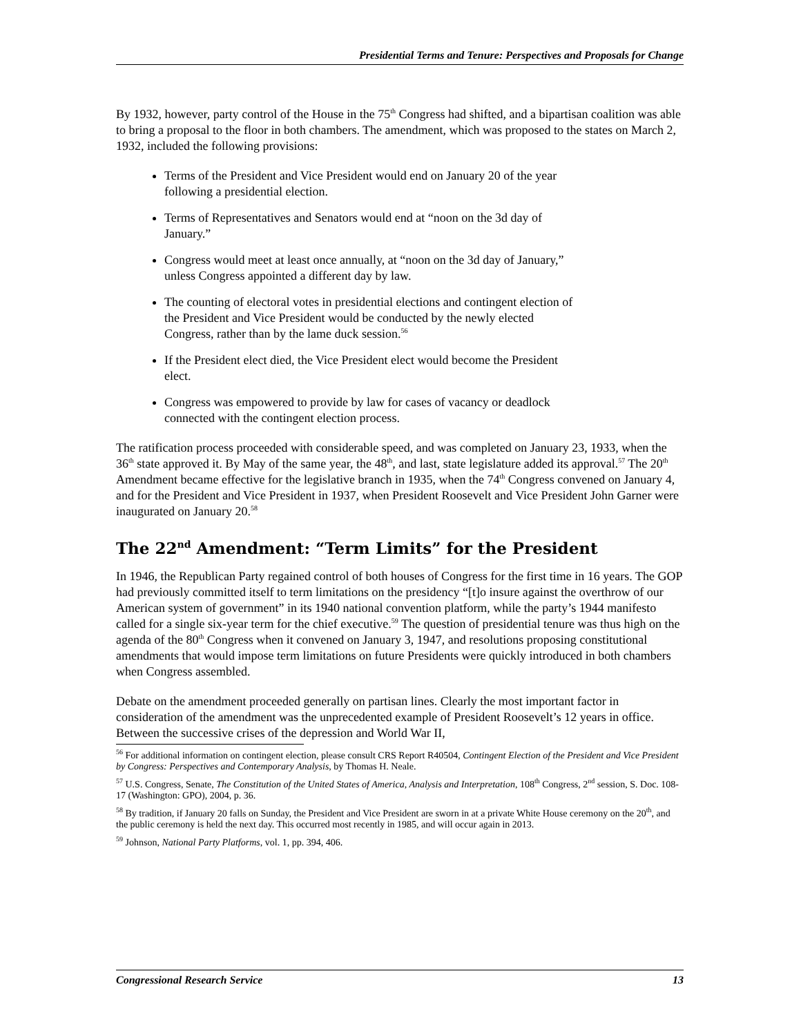Presidential Terms and Tenure: Perspectives and Proposals for Change
By 1932, however, party control of the House in the 75<sup>th</sup> Congress had shifted, and a bipartisan coalition was able to bring a proposal to the floor in both chambers. The amendment, which was proposed to the states on March 2, 1932, included the following provisions:
Terms of the President and Vice President would end on January 20 of the year following a presidential election.
Terms of Representatives and Senators would end at “noon on the 3d day of January.”
Congress would meet at least once annually, at “noon on the 3d day of January,” unless Congress appointed a different day by law.
The counting of electoral votes in presidential elections and contingent election of the President and Vice President would be conducted by the newly elected Congress, rather than by the lame duck session.<sup>56</sup>
If the President elect died, the Vice President elect would become the President elect.
Congress was empowered to provide by law for cases of vacancy or deadlock connected with the contingent election process.
The ratification process proceeded with considerable speed, and was completed on January 23, 1933, when the 36<sup>th</sup> state approved it. By May of the same year, the 48<sup>th</sup>, and last, state legislature added its approval.<sup>57</sup> The 20<sup>th</sup> Amendment became effective for the legislative branch in 1935, when the 74<sup>th</sup> Congress convened on January 4, and for the President and Vice President in 1937, when President Roosevelt and Vice President John Garner were inaugurated on January 20.<sup>58</sup>
The 22<sup>nd</sup> Amendment: “Term Limits” for the President
In 1946, the Republican Party regained control of both houses of Congress for the first time in 16 years. The GOP had previously committed itself to term limitations on the presidency “[t]o insure against the overthrow of our American system of government” in its 1940 national convention platform, while the party’s 1944 manifesto called for a single six-year term for the chief executive.<sup>59</sup> The question of presidential tenure was thus high on the agenda of the 80<sup>th</sup> Congress when it convened on January 3, 1947, and resolutions proposing constitutional amendments that would impose term limitations on future Presidents were quickly introduced in both chambers when Congress assembled.
Debate on the amendment proceeded generally on partisan lines. Clearly the most important factor in consideration of the amendment was the unprecedented example of President Roosevelt’s 12 years in office. Between the successive crises of the depression and World War II,
<sup>56</sup> For additional information on contingent election, please consult CRS Report R40504, Contingent Election of the President and Vice President by Congress: Perspectives and Contemporary Analysis, by Thomas H. Neale.
<sup>57</sup> U.S. Congress, Senate, The Constitution of the United States of America, Analysis and Interpretation, 108<sup>th</sup> Congress, 2<sup>nd</sup> session, S. Doc. 108-17 (Washington: GPO), 2004, p. 36.
<sup>58</sup> By tradition, if January 20 falls on Sunday, the President and Vice President are sworn in at a private White House ceremony on the 20<sup>th</sup>, and the public ceremony is held the next day. This occurred most recently in 1985, and will occur again in 2013.
<sup>59</sup> Johnson, National Party Platforms, vol. 1, pp. 394, 406.
Congressional Research Service 13